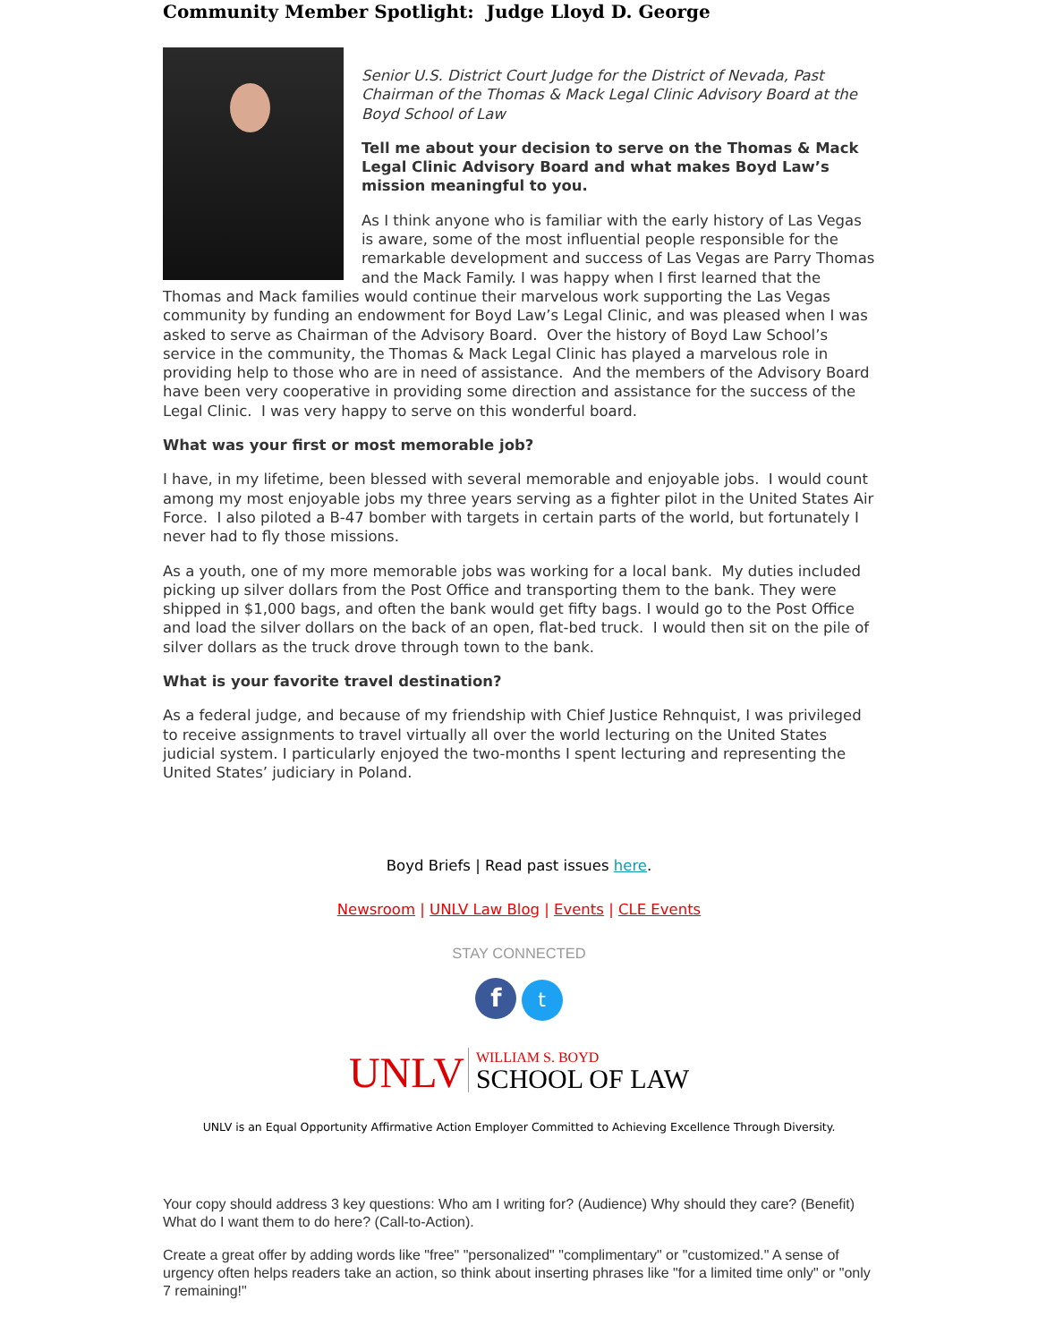Community Member Spotlight: Judge Lloyd D. George
Senior U.S. District Court Judge for the District of Nevada, Past Chairman of the Thomas & Mack Legal Clinic Advisory Board at the Boyd School of Law
Tell me about your decision to serve on the Thomas & Mack Legal Clinic Advisory Board and what makes Boyd Law’s mission meaningful to you.
As I think anyone who is familiar with the early history of Las Vegas is aware, some of the most influential people responsible for the remarkable development and success of Las Vegas are Parry Thomas and the Mack Family. I was happy when I first learned that the Thomas and Mack families would continue their marvelous work supporting the Las Vegas community by funding an endowment for Boyd Law’s Legal Clinic, and was pleased when I was asked to serve as Chairman of the Advisory Board. Over the history of Boyd Law School’s service in the community, the Thomas & Mack Legal Clinic has played a marvelous role in providing help to those who are in need of assistance. And the members of the Advisory Board have been very cooperative in providing some direction and assistance for the success of the Legal Clinic. I was very happy to serve on this wonderful board.
What was your first or most memorable job?
I have, in my lifetime, been blessed with several memorable and enjoyable jobs. I would count among my most enjoyable jobs my three years serving as a fighter pilot in the United States Air Force. I also piloted a B-47 bomber with targets in certain parts of the world, but fortunately I never had to fly those missions.
As a youth, one of my more memorable jobs was working for a local bank. My duties included picking up silver dollars from the Post Office and transporting them to the bank. They were shipped in $1,000 bags, and often the bank would get fifty bags. I would go to the Post Office and load the silver dollars on the back of an open, flat-bed truck. I would then sit on the pile of silver dollars as the truck drove through town to the bank.
What is your favorite travel destination?
As a federal judge, and because of my friendship with Chief Justice Rehnquist, I was privileged to receive assignments to travel virtually all over the world lecturing on the United States judicial system. I particularly enjoyed the two-months I spent lecturing and representing the United States’ judiciary in Poland.
Boyd Briefs | Read past issues here.
Newsroom | UNLV Law Blog | Events | CLE Events
STAY CONNECTED
f t
UNLV WILLIAM S. BOYD
SCHOOL OF LAW
UNLV is an Equal Opportunity Affirmative Action Employer Committed to Achieving Excellence Through Diversity.
Your copy should address 3 key questions: Who am I writing for? (Audience) Why should they care? (Benefit) What do I want them to do here? (Call-to-Action).
Create a great offer by adding words like "free" "personalized" "complimentary" or "customized." A sense of urgency often helps readers take an action, so think about inserting phrases like "for a limited time only" or "only 7 remaining!"